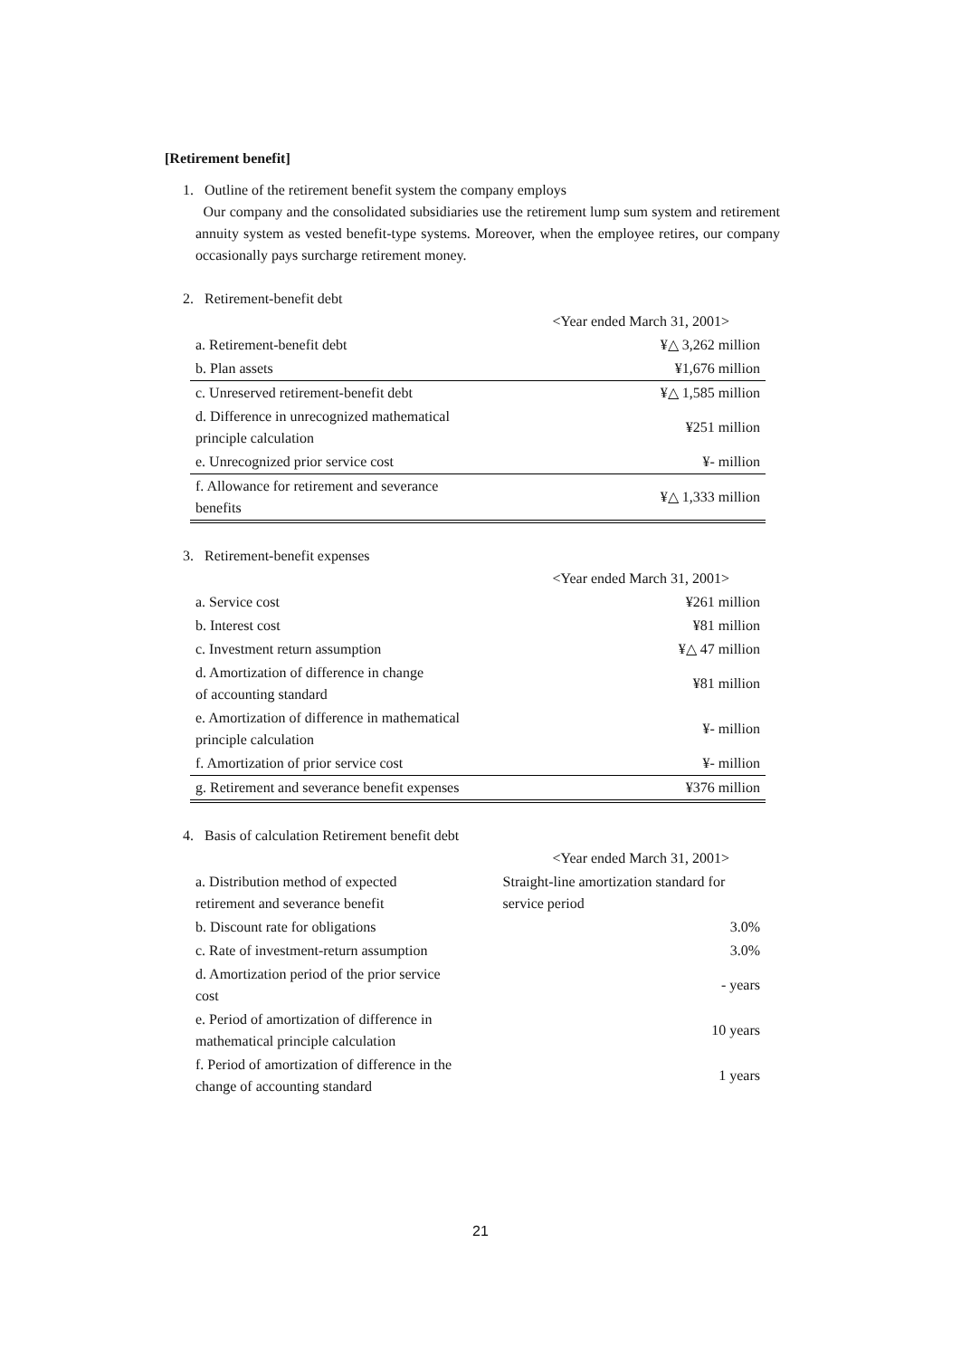[Retirement benefit]
1. Outline of the retirement benefit system the company employs
Our company and the consolidated subsidiaries use the retirement lump sum system and retirement annuity system as vested benefit-type systems. Moreover, when the employee retires, our company occasionally pays surcharge retirement money.
2. Retirement-benefit debt
| | <Year ended March 31, 2001> |
| a. Retirement-benefit debt | ¥△ 3,262 million |
| b. Plan assets | ¥1,676 million |
| c. Unreserved retirement-benefit debt | ¥△ 1,585 million |
| d. Difference in unrecognized mathematical principle calculation | ¥251 million |
| e. Unrecognized prior service cost | ¥- million |
| f. Allowance for retirement and severance benefits | ¥△ 1,333 million |
3. Retirement-benefit expenses
| | <Year ended March 31, 2001> |
| a. Service cost | ¥261 million |
| b. Interest cost | ¥81 million |
| c. Investment return assumption | ¥△ 47 million |
| d. Amortization of difference in change of accounting standard | ¥81 million |
| e. Amortization of difference in mathematical principle calculation | ¥- million |
| f. Amortization of prior service cost | ¥- million |
| g. Retirement and severance benefit expenses | ¥376 million |
4. Basis of calculation Retirement benefit debt
| | <Year ended March 31, 2001> |
| a. Distribution method of expected retirement and severance benefit | Straight-line amortization standard for service period |
| b. Discount rate for obligations | 3.0% |
| c. Rate of investment-return assumption | 3.0% |
| d. Amortization period of the prior service cost | - years |
| e. Period of amortization of difference in mathematical principle calculation | 10 years |
| f. Period of amortization of difference in the change of accounting standard | 1 years |
21